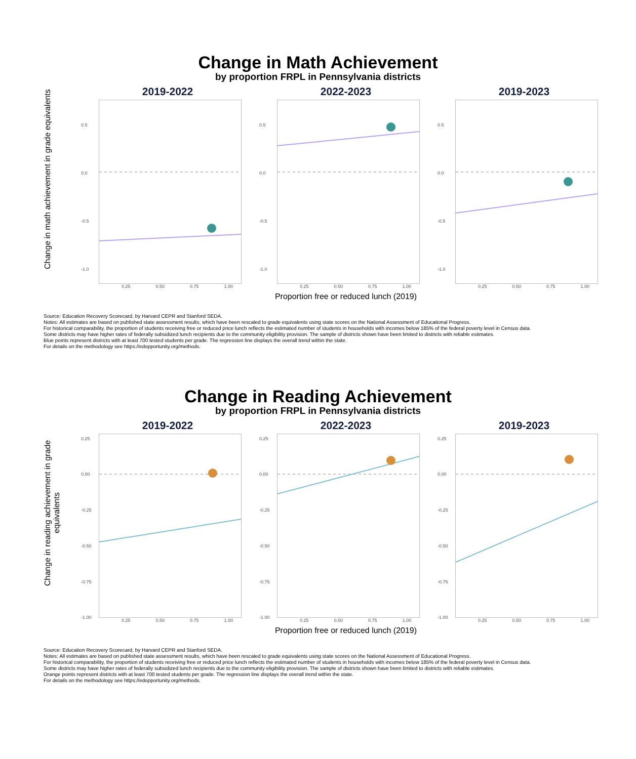Change in Math Achievement
by proportion FRPL in Pennsylvania districts
Change in math achievement in grade equivalents
2019-2022
0.5
0.0
-0.5
-1.0
0.25 0.50 0.75 1.00
2022-2023
0.5
0.0
-0.5
-1.0
0.25 0.50 0.75 1.00
Proportion free or reduced lunch (2019)
2019-2023
0.5
0.0
-0.5
-1.0
0.25 0.50 0.75 1.00
Source: Education Recovery Scorecard, by Harvard CEPR and Stanford SEDA.
Notes: All estimates are based on published state assessment results, which have been rescaled to grade equivalents using state scores on the National Assessment of Educational Progress.
For historical comparability, the proportion of students receiving free or reduced price lunch reflects the estimated number of students in households with incomes below 185% of the federal poverty level in Census data.
Some districts may have higher rates of federally subsidized lunch recipients due to the community eligibility provision. The sample of districts shown have been limited to districts with reliable estimates.
Blue points represent districts with at least 700 tested students per grade. The regression line displays the overall trend within the state.
For details on the methodology see https://edopportunity.org/methods.
Change in Reading Achievement
by proportion FRPL in Pennsylvania districts
Change in reading achievement in grade equivalents
2019-2022
0.25
0.00
-0.25
-0.50
-0.75
-1.00
0.25 0.50 0.75 1.00
2022-2023
0.25
0.00
-0.25
-0.50
-0.75
-1.00
0.25 0.50 0.75 1.00
Proportion free or reduced lunch (2019)
2019-2023
0.25
0.00
-0.25
-0.50
-0.75
-1.00
0.25 0.50 0.75 1.00
Source: Education Recovery Scorecard, by Harvard CEPR and Stanford SEDA.
Notes: All estimates are based on published state assessment results, which have been rescaled to grade equivalents using state scores on the National Assessment of Educational Progress.
For historical comparability, the proportion of students receiving free or reduced price lunch reflects the estimated number of students in households with incomes below 185% of the federal poverty level in Census data.
Some districts may have higher rates of federally subsidized lunch recipients due to the community eligibility provision. The sample of districts shown have been limited to districts with reliable estimates.
Orange points represent districts with at least 700 tested students per grade. The regression line displays the overall trend within the state.
For details on the methodology see https://edopportunity.org/methods.